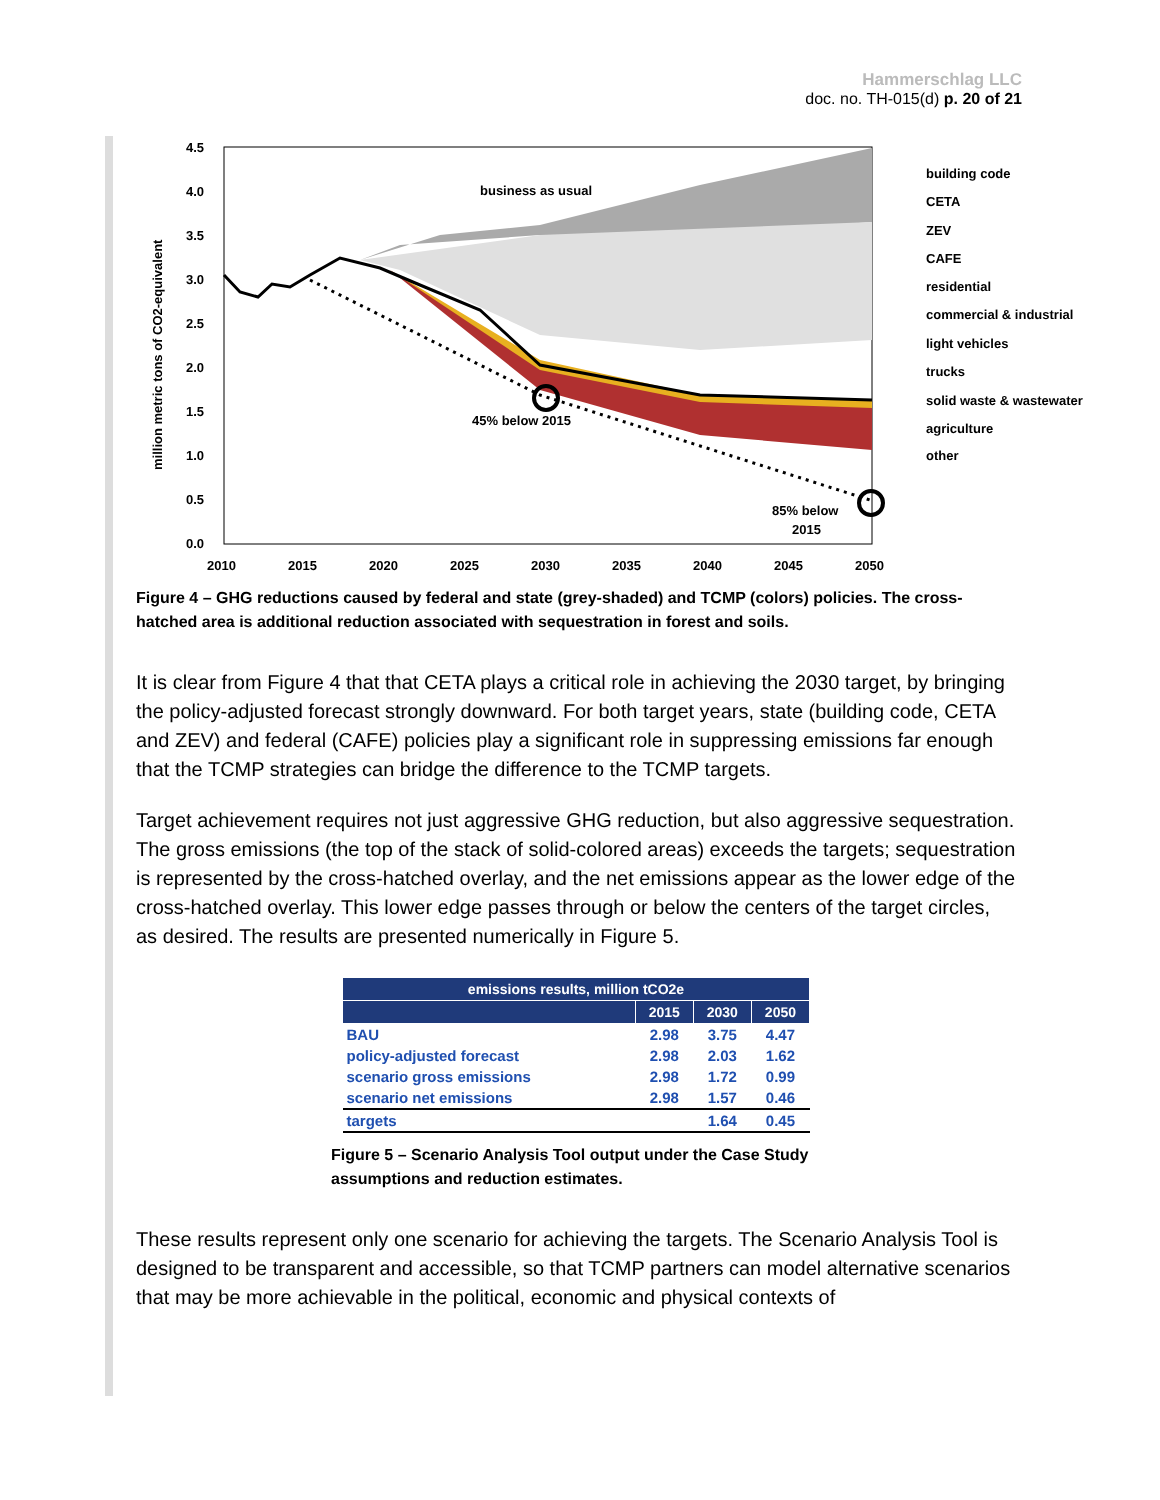Hammerschlag LLC
doc. no. TH-015(d) p. 20 of 21
business as usual
45% below 2015
85% below
2015
4.5
4.0
3.5
3.0
2.5
2.0
1.5
1.0
0.5
0.0
2010
2015
2020
2025
2030
2035
2040
2045
2050
million metric tons of CO2-equivalent
building code
CETA
ZEV
CAFE
residential
commercial & industrial
light vehicles
trucks
solid waste & wastewater
agriculture
other
Figure 4 – GHG reductions caused by federal and state (grey-shaded) and TCMP (colors) policies. The cross-hatched area is additional reduction associated with sequestration in forest and soils.
It is clear from Figure 4 that that CETA plays a critical role in achieving the 2030 target, by bringing the policy-adjusted forecast strongly downward. For both target years, state (building code, CETA and ZEV) and federal (CAFE) policies play a significant role in suppressing emissions far enough that the TCMP strategies can bridge the difference to the TCMP targets.
Target achievement requires not just aggressive GHG reduction, but also aggressive sequestration. The gross emissions (the top of the stack of solid-colored areas) exceeds the targets; sequestration is represented by the cross-hatched overlay, and the net emissions appear as the lower edge of the cross-hatched overlay. This lower edge passes through or below the centers of the target circles, as desired. The results are presented numerically in Figure 5.
| emissions results, million tCO2e | | | |
| --- | --- | --- | --- |
| | 2015 | 2030 | 2050 |
| BAU | 2.98 | 3.75 | 4.47 |
| policy-adjusted forecast | 2.98 | 2.03 | 1.62 |
| scenario gross emissions | 2.98 | 1.72 | 0.99 |
| scenario net emissions | 2.98 | 1.57 | 0.46 |
| targets | | 1.64 | 0.45 |
Figure 5 – Scenario Analysis Tool output under the Case Study assumptions and reduction estimates.
These results represent only one scenario for achieving the targets. The Scenario Analysis Tool is designed to be transparent and accessible, so that TCMP partners can model alternative scenarios that may be more achievable in the political, economic and physical contexts of